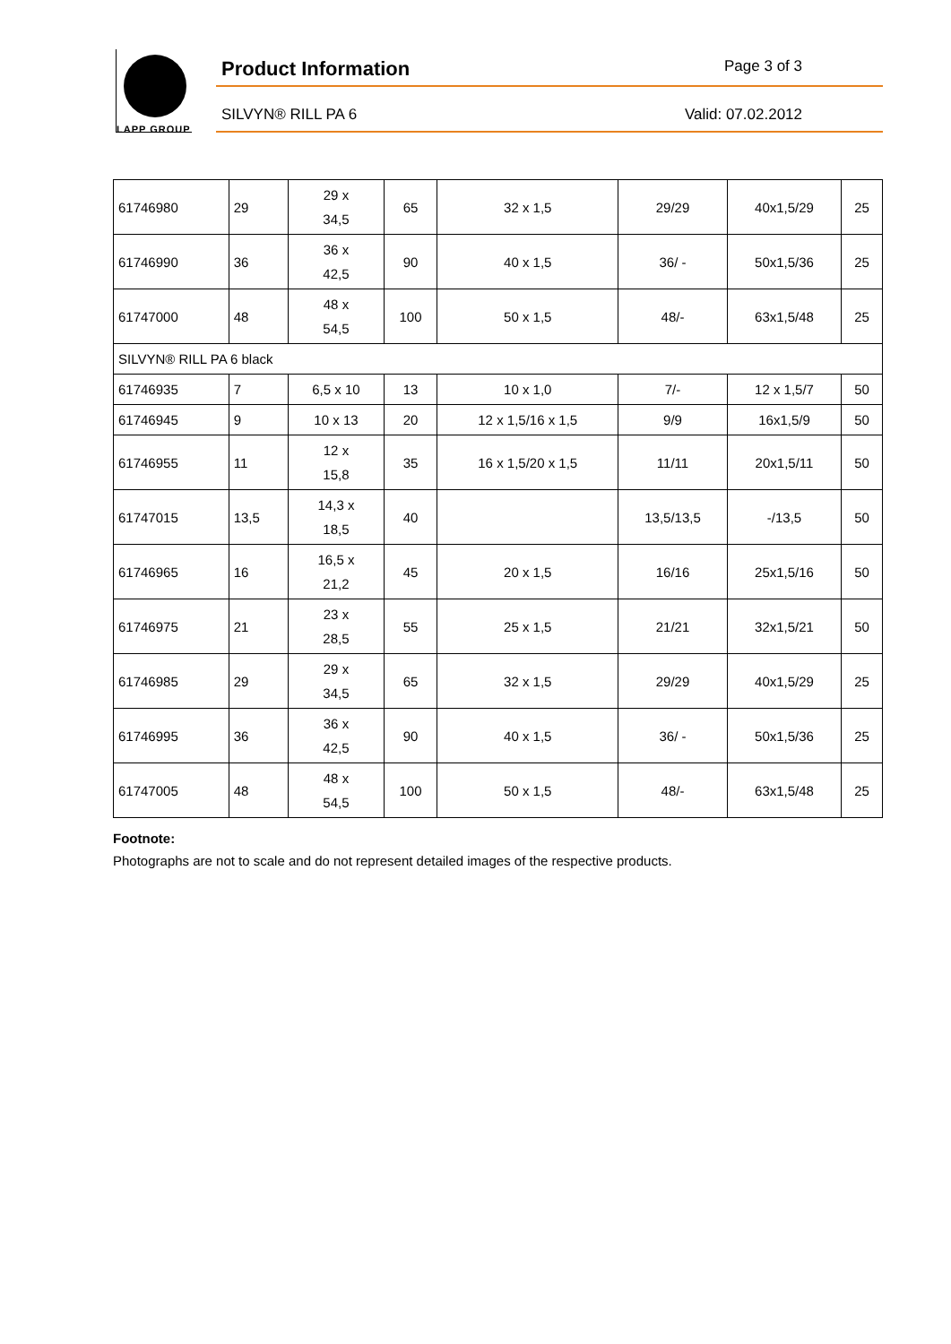LAPP GROUP
Product Information Page 3 of 3
SILVYN® RILL PA 6 Valid: 07.02.2012
| 61746980 | 29 | 29 x 34,5 | 65 | 32 x 1,5 | 29/29 | 40x1,5/29 | 25 |
| 61746990 | 36 | 36 x 42,5 | 90 | 40 x 1,5 | 36/ - | 50x1,5/36 | 25 |
| 61747000 | 48 | 48 x 54,5 | 100 | 50 x 1,5 | 48/- | 63x1,5/48 | 25 |
| SILVYN® RILL PA 6 black | | | | | | | |
| 61746935 | 7 | 6,5 x 10 | 13 | 10 x 1,0 | 7/- | 12 x 1,5/7 | 50 |
| 61746945 | 9 | 10 x 13 | 20 | 12 x 1,5/16 x 1,5 | 9/9 | 16x1,5/9 | 50 |
| 61746955 | 11 | 12 x 15,8 | 35 | 16 x 1,5/20 x 1,5 | 11/11 | 20x1,5/11 | 50 |
| 61747015 | 13,5 | 14,3 x 18,5 | 40 | | 13,5/13,5 | -/13,5 | 50 |
| 61746965 | 16 | 16,5 x 21,2 | 45 | 20 x 1,5 | 16/16 | 25x1,5/16 | 50 |
| 61746975 | 21 | 23 x 28,5 | 55 | 25 x 1,5 | 21/21 | 32x1,5/21 | 50 |
| 61746985 | 29 | 29 x 34,5 | 65 | 32 x 1,5 | 29/29 | 40x1,5/29 | 25 |
| 61746995 | 36 | 36 x 42,5 | 90 | 40 x 1,5 | 36/ - | 50x1,5/36 | 25 |
| 61747005 | 48 | 48 x 54,5 | 100 | 50 x 1,5 | 48/- | 63x1,5/48 | 25 |
Footnote:
Photographs are not to scale and do not represent detailed images of the respective products.